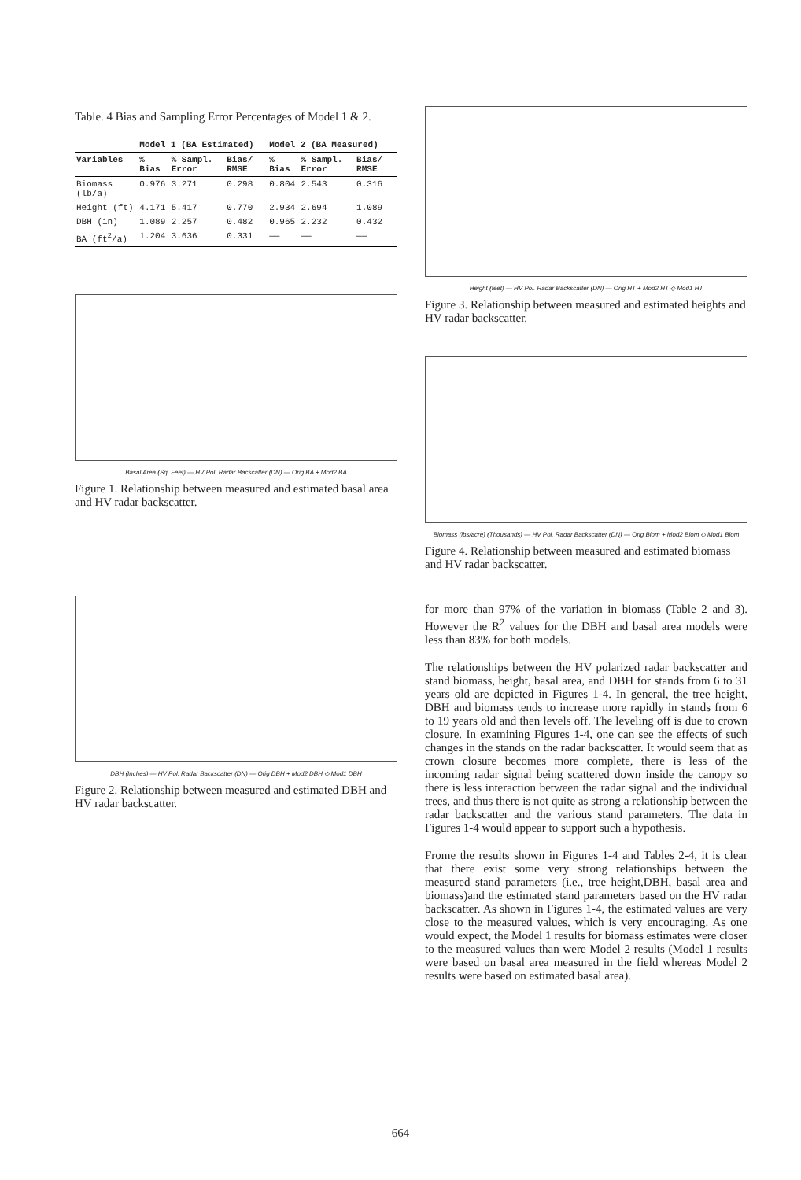Table. 4 Bias and Sampling Error Percentages of Model 1 & 2.
| | Model 1 (BA Estimated) | | | Model 2 (BA Measured) | | |
| --- | --- | --- | --- | --- | --- | --- |
| Variables | % Bias | % Sampl. Error | Bias/ RMSE | % Bias | % Sampl. Error | Bias/ RMSE |
| Biomass (lb/a) | 0.976 | 3.271 | 0.298 | 0.804 | 2.543 | 0.316 |
| Height (ft) | 4.171 | 5.417 | 0.770 | 2.934 | 2.694 | 1.089 |
| DBH (in) | 1.089 | 2.257 | 0.482 | 0.965 | 2.232 | 0.432 |
| BA (ft<sup>2</sup>/a) | 1.204 | 3.636 | 0.331 | —— | —— | —— |
Basal Area (Sq. Feet) — HV Pol. Radar Bacscatter (DN) — Orig BA + Mod2 BA
Figure 1. Relationship between measured and estimated basal area and HV radar backscatter.
DBH (Inches) — HV Pol. Radar Backscatter (DN) — Orig DBH + Mod2 DBH ◇ Mod1 DBH
Figure 2. Relationship between measured and estimated DBH and HV radar backscatter.
Height (feet) — HV Pol. Radar Backscatter (DN) — Orig HT + Mod2 HT ◇ Mod1 HT
Figure 3. Relationship between measured and estimated heights and HV radar backscatter.
Biomass (lbs/acre) (Thousands) — HV Pol. Radar Backscatter (DN) — Orig Biom + Mod2 Biom ◇ Mod1 Biom
Figure 4. Relationship between measured and estimated biomass and HV radar backscatter.
for more than 97% of the variation in biomass (Table 2 and 3). However the R<sup>2</sup> values for the DBH and basal area models were less than 83% for both models.
The relationships between the HV polarized radar backscatter and stand biomass, height, basal area, and DBH for stands from 6 to 31 years old are depicted in Figures 1-4. In general, the tree height, DBH and biomass tends to increase more rapidly in stands from 6 to 19 years old and then levels off. The leveling off is due to crown closure. In examining Figures 1-4, one can see the effects of such changes in the stands on the radar backscatter. It would seem that as crown closure becomes more complete, there is less of the incoming radar signal being scattered down inside the canopy so there is less interaction between the radar signal and the individual trees, and thus there is not quite as strong a relationship between the radar backscatter and the various stand parameters. The data in Figures 1-4 would appear to support such a hypothesis.
Frome the results shown in Figures 1-4 and Tables 2-4, it is clear that there exist some very strong relationships between the measured stand parameters (i.e., tree height,DBH, basal area and biomass)and the estimated stand parameters based on the HV radar backscatter. As shown in Figures 1-4, the estimated values are very close to the measured values, which is very encouraging. As one would expect, the Model 1 results for biomass estimates were closer to the measured values than were Model 2 results (Model 1 results were based on basal area measured in the field whereas Model 2 results were based on estimated basal area).
664